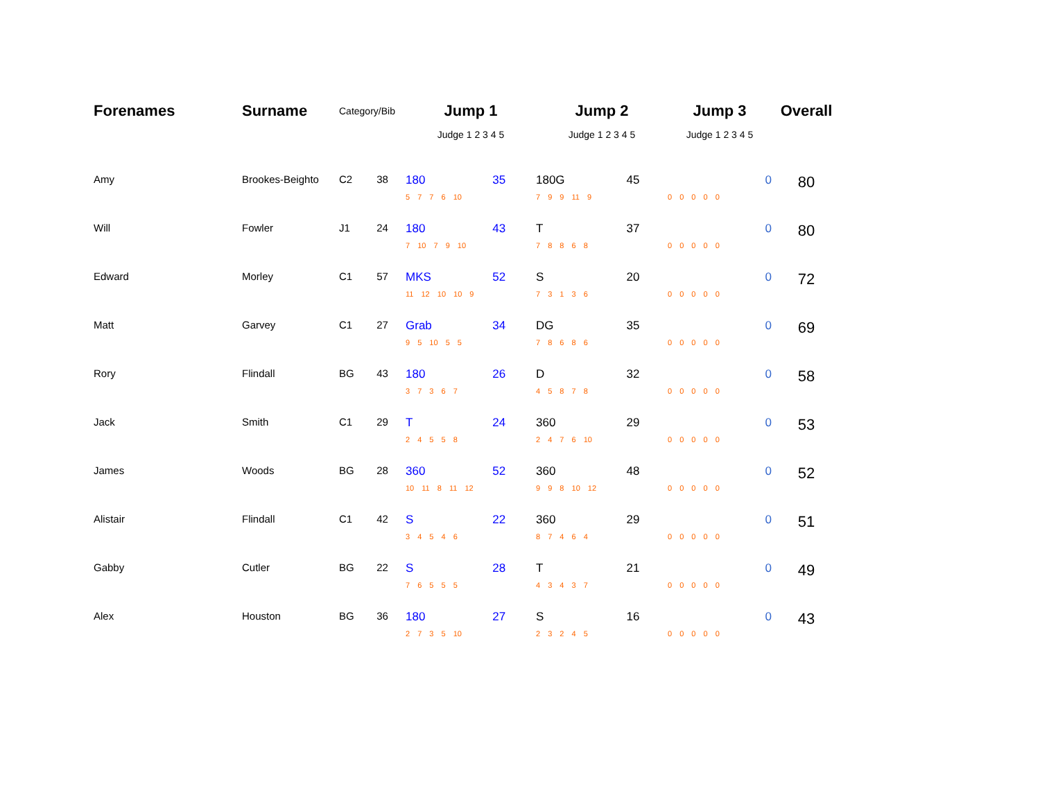| Forenames | Surname | Category/Bib | | Jump 1 | | Jump 2 | | Jump 3 | Overall |
| --- | --- | --- | --- | --- | --- | --- | --- | --- | --- |
| | | | | Judge 1 2 3 4 5 | | Judge 1 2 3 4 5 | | Judge 1 2 3 4 5 | |
| Amy | Brookes-Beighto | C2 | 38 | 180 | 35 | 180G | 45 | 0 | 80 |
| | | | | 5 7 7 6 10 | | 7 9 9 11 9 | | 0 0 0 0 0 | |
| Will | Fowler | J1 | 24 | 180 | 43 | T | 37 | 0 | 80 |
| | | | | 7 10 7 9 10 | | 7 8 8 6 8 | | 0 0 0 0 0 | |
| Edward | Morley | C1 | 57 | MKS | 52 | S | 20 | 0 | 72 |
| | | | | 11 12 10 10 9 | | 7 3 1 3 6 | | 0 0 0 0 0 | |
| Matt | Garvey | C1 | 27 | Grab | 34 | DG | 35 | 0 | 69 |
| | | | | 9 5 10 5 5 | | 7 8 6 8 6 | | 0 0 0 0 0 | |
| Rory | Flindall | BG | 43 | 180 | 26 | D | 32 | 0 | 58 |
| | | | | 3 7 3 6 7 | | 4 5 8 7 8 | | 0 0 0 0 0 | |
| Jack | Smith | C1 | 29 | T | 24 | 360 | 29 | 0 | 53 |
| | | | | 2 4 5 5 8 | | 2 4 7 6 10 | | 0 0 0 0 0 | |
| James | Woods | BG | 28 | 360 | 52 | 360 | 48 | 0 | 52 |
| | | | | 10 11 8 11 12 | | 9 9 8 10 12 | | 0 0 0 0 0 | |
| Alistair | Flindall | C1 | 42 | S | 22 | 360 | 29 | 0 | 51 |
| | | | | 3 4 5 4 6 | | 8 7 4 6 4 | | 0 0 0 0 0 | |
| Gabby | Cutler | BG | 22 | S | 28 | T | 21 | 0 | 49 |
| | | | | 7 6 5 5 5 | | 4 3 4 3 7 | | 0 0 0 0 0 | |
| Alex | Houston | BG | 36 | 180 | 27 | S | 16 | 0 | 43 |
| | | | | 2 7 3 5 10 | | 2 3 2 4 5 | | 0 0 0 0 0 | |